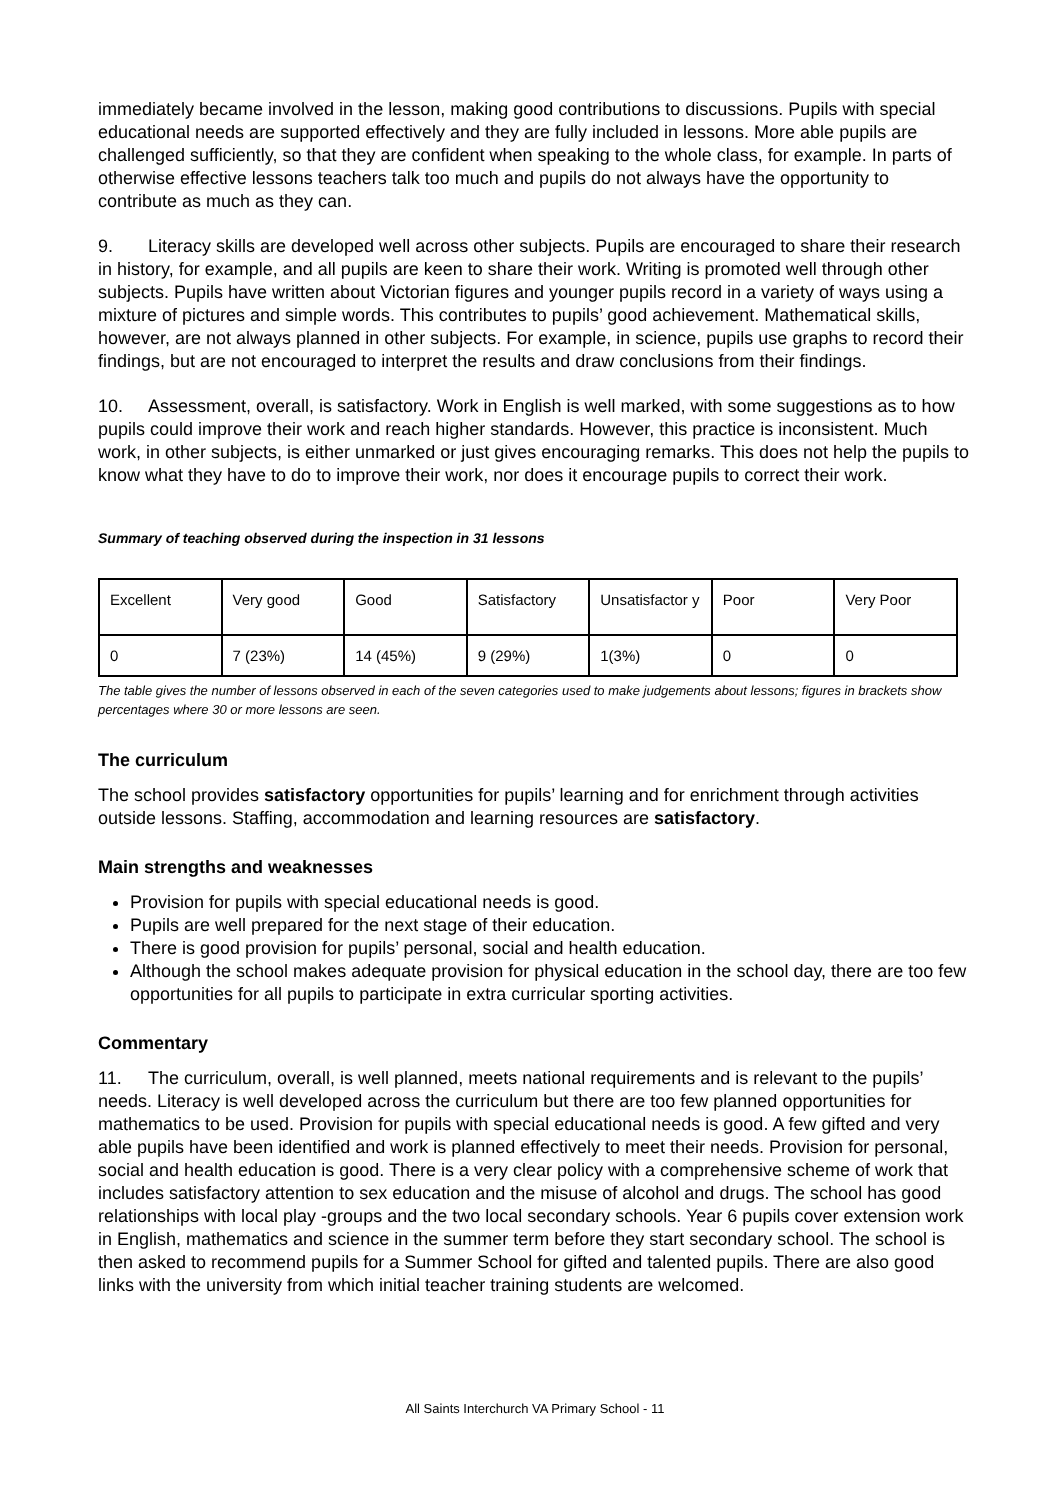immediately became involved in the lesson, making good contributions to discussions. Pupils with special educational needs are supported effectively and they are fully included in lessons. More able pupils are challenged sufficiently, so that they are confident when speaking to the whole class, for example. In parts of otherwise effective lessons teachers talk too much and pupils do not always have the opportunity to contribute as much as they can.
9. Literacy skills are developed well across other subjects. Pupils are encouraged to share their research in history, for example, and all pupils are keen to share their work. Writing is promoted well through other subjects. Pupils have written about Victorian figures and younger pupils record in a variety of ways using a mixture of pictures and simple words. This contributes to pupils’ good achievement. Mathematical skills, however, are not always planned in other subjects. For example, in science, pupils use graphs to record their findings, but are not encouraged to interpret the results and draw conclusions from their findings.
10. Assessment, overall, is satisfactory. Work in English is well marked, with some suggestions as to how pupils could improve their work and reach higher standards. However, this practice is inconsistent. Much work, in other subjects, is either unmarked or just gives encouraging remarks. This does not help the pupils to know what they have to do to improve their work, nor does it encourage pupils to correct their work.
Summary of teaching observed during the inspection in 31 lessons
| Excellent | Very good | Good | Satisfactory | Unsatisfactor y | Poor | Very Poor |
| 0 | 7 (23%) | 14 (45%) | 9 (29%) | 1(3%) | 0 | 0 |
The table gives the number of lessons observed in each of the seven categories used to make judgements about lessons; figures in brackets show percentages where 30 or more lessons are seen.
The curriculum
The school provides satisfactory opportunities for pupils’ learning and for enrichment through activities outside lessons. Staffing, accommodation and learning resources are satisfactory.
Main strengths and weaknesses
Provision for pupils with special educational needs is good.
Pupils are well prepared for the next stage of their education.
There is good provision for pupils’ personal, social and health education.
Although the school makes adequate provision for physical education in the school day, there are too few opportunities for all pupils to participate in extra curricular sporting activities.
Commentary
11. The curriculum, overall, is well planned, meets national requirements and is relevant to the pupils’ needs. Literacy is well developed across the curriculum but there are too few planned opportunities for mathematics to be used. Provision for pupils with special educational needs is good. A few gifted and very able pupils have been identified and work is planned effectively to meet their needs. Provision for personal, social and health education is good. There is a very clear policy with a comprehensive scheme of work that includes satisfactory attention to sex education and the misuse of alcohol and drugs. The school has good relationships with local play -groups and the two local secondary schools. Year 6 pupils cover extension work in English, mathematics and science in the summer term before they start secondary school. The school is then asked to recommend pupils for a Summer School for gifted and talented pupils. There are also good links with the university from which initial teacher training students are welcomed.
All Saints Interchurch VA Primary School - 11